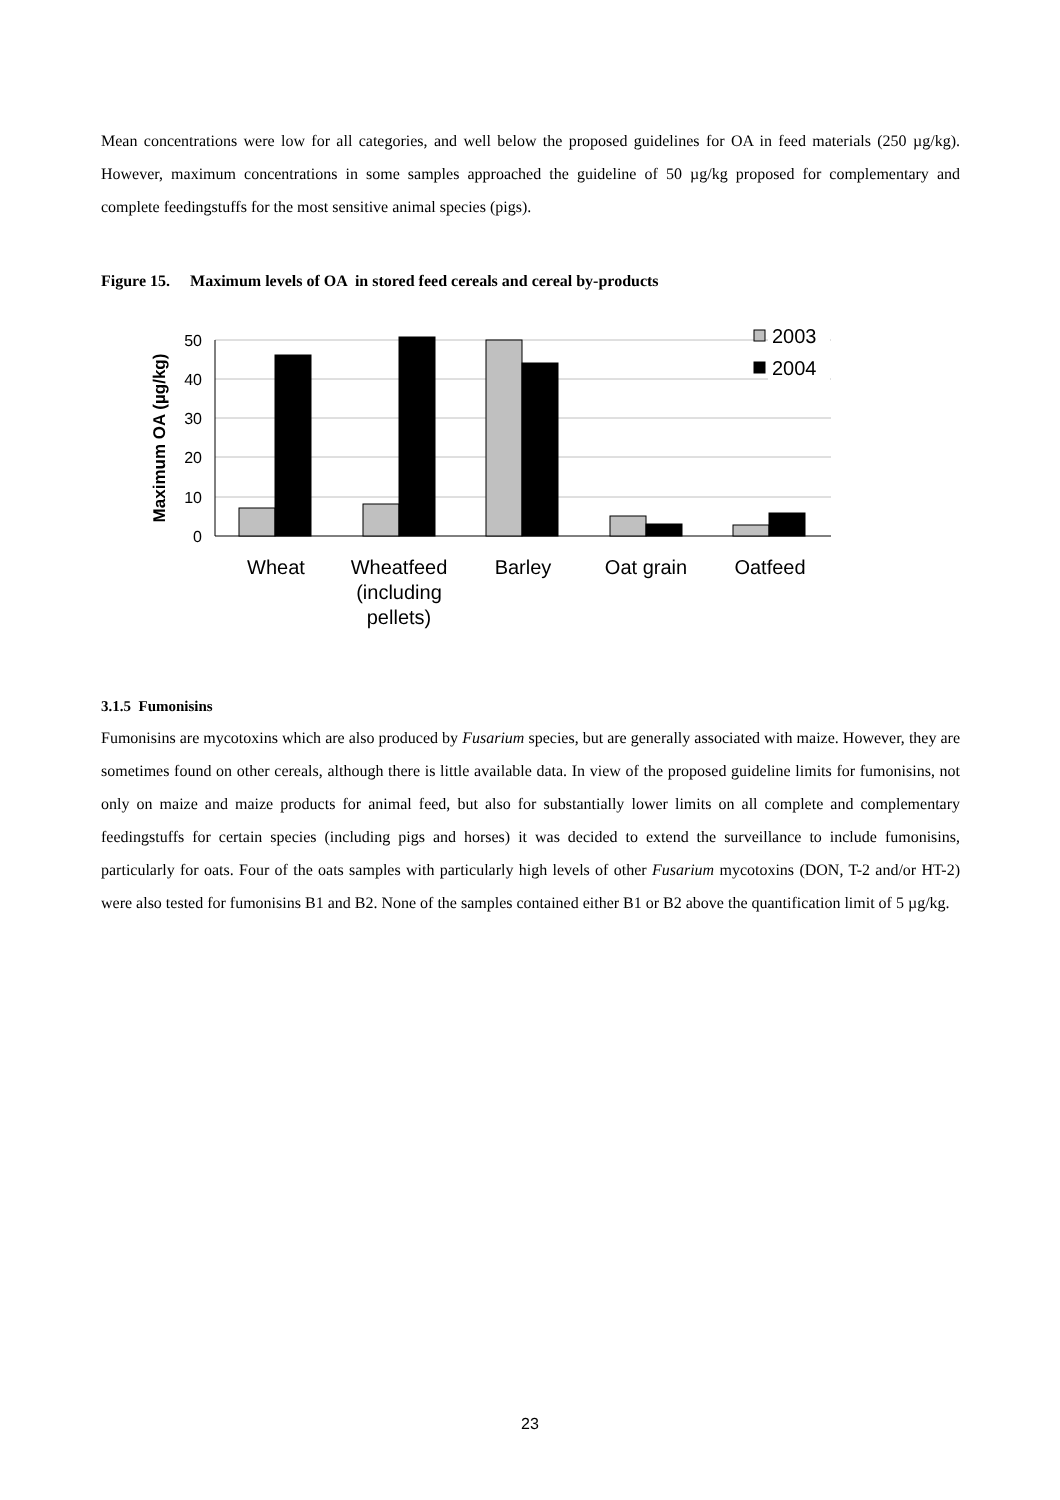Mean concentrations were low for all categories, and well below the proposed guidelines for OA in feed materials (250 µg/kg). However, maximum concentrations in some samples approached the guideline of 50 µg/kg proposed for complementary and complete feedingstuffs for the most sensitive animal species (pigs).
Figure 15. Maximum levels of OA in stored feed cereals and cereal by-products
50
40
30
20
10
0
Maximum OA (µg/kg)
2003
2004
Wheat
Wheatfeed
(including
pellets)
Barley
Oat grain
Oatfeed
3.1.5 Fumonisins
Fumonisins are mycotoxins which are also produced by Fusarium species, but are generally associated with maize. However, they are sometimes found on other cereals, although there is little available data. In view of the proposed guideline limits for fumonisins, not only on maize and maize products for animal feed, but also for substantially lower limits on all complete and complementary feedingstuffs for certain species (including pigs and horses) it was decided to extend the surveillance to include fumonisins, particularly for oats. Four of the oats samples with particularly high levels of other Fusarium mycotoxins (DON, T-2 and/or HT-2) were also tested for fumonisins B1 and B2. None of the samples contained either B1 or B2 above the quantification limit of 5 µg/kg.
23